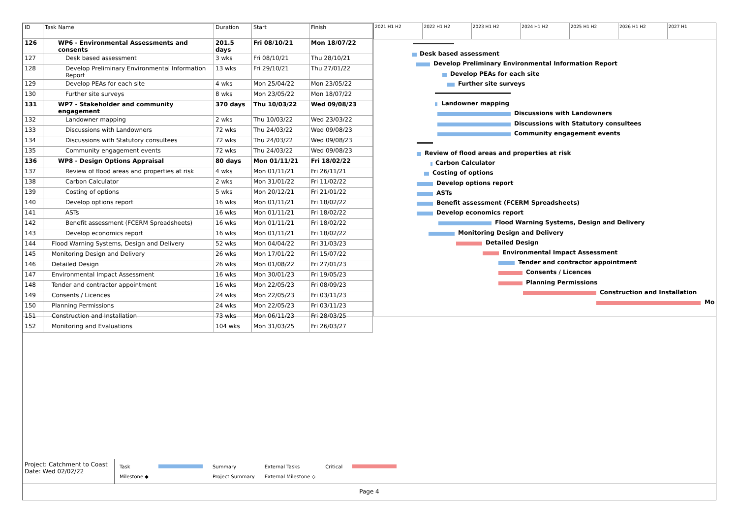| ID | Task Name | Duration | Start | Finish |
| --- | --- | --- | --- | --- |
| 126 | WP6 - Environmental Assessments and consents | 201.5 days | Fri 08/10/21 | Mon 18/07/22 |
| 127 | Desk based assessment | 3 wks | Fri 08/10/21 | Thu 28/10/21 |
| 128 | Develop Preliminary Environmental Information Report | 13 wks | Fri 29/10/21 | Thu 27/01/22 |
| 129 | Develop PEAs for each site | 4 wks | Mon 25/04/22 | Mon 23/05/22 |
| 130 | Further site surveys | 8 wks | Mon 23/05/22 | Mon 18/07/22 |
| 131 | WP7 - Stakeholder and community engagement | 370 days | Thu 10/03/22 | Wed 09/08/23 |
| 132 | Landowner mapping | 2 wks | Thu 10/03/22 | Wed 23/03/22 |
| 133 | Discussions with Landowners | 72 wks | Thu 24/03/22 | Wed 09/08/23 |
| 134 | Discussions with Statutory consultees | 72 wks | Thu 24/03/22 | Wed 09/08/23 |
| 135 | Community engagement events | 72 wks | Thu 24/03/22 | Wed 09/08/23 |
| 136 | WP8 - Design Options Appraisal | 80 days | Mon 01/11/21 | Fri 18/02/22 |
| 137 | Review of flood areas and properties at risk | 4 wks | Mon 01/11/21 | Fri 26/11/21 |
| 138 | Carbon Calculator | 2 wks | Mon 31/01/22 | Fri 11/02/22 |
| 139 | Costing of options | 5 wks | Mon 20/12/21 | Fri 21/01/22 |
| 140 | Develop options report | 16 wks | Mon 01/11/21 | Fri 18/02/22 |
| 141 | ASTs | 16 wks | Mon 01/11/21 | Fri 18/02/22 |
| 142 | Benefit assessment (FCERM Spreadsheets) | 16 wks | Mon 01/11/21 | Fri 18/02/22 |
| 143 | Develop economics report | 16 wks | Mon 01/11/21 | Fri 18/02/22 |
| 144 | Flood Warning Systems, Design and Delivery | 52 wks | Mon 04/04/22 | Fri 31/03/23 |
| 145 | Monitoring Design and Delivery | 26 wks | Mon 17/01/22 | Fri 15/07/22 |
| 146 | Detailed Design | 26 wks | Mon 01/08/22 | Fri 27/01/23 |
| 147 | Environmental Impact Assessment | 16 wks | Mon 30/01/23 | Fri 19/05/23 |
| 148 | Tender and contractor appointment | 16 wks | Mon 22/05/23 | Fri 08/09/23 |
| 149 | Consents / Licences | 24 wks | Mon 22/05/23 | Fri 03/11/23 |
| 150 | Planning Permissions | 24 wks | Mon 22/05/23 | Fri 03/11/23 |
| 151 | Construction and Installation | 73 wks | Mon 06/11/23 | Fri 28/03/25 |
| 152 | Monitoring and Evaluations | 104 wks | Mon 31/03/25 | Fri 26/03/27 |
2021 H1 H2 2022 H1 H2 2023 H1 H2 2024 H1 H2 2025 H1 H2 2026 H1 H2 2027 H1
Desk based assessment
Develop Preliminary Environmental Information Report
Develop PEAs for each site
Further site surveys
Landowner mapping
Discussions with Landowners
Discussions with Statutory consultees
Community engagement events
Review of flood areas and properties at risk
Carbon Calculator
Costing of options
Develop options report
ASTs
Benefit assessment (FCERM Spreadsheets)
Develop economics report
Flood Warning Systems, Design and Delivery
Monitoring Design and Delivery
Detailed Design
Environmental Impact Assessment
Tender and contractor appointment
Consents / Licences
Planning Permissions
Construction and Installation
Mo
Project: Catchment to Coast
Date: Wed 02/02/22
Task
Milestone ◆
Summary
Project Summary
External Tasks
External Milestone ◇
Critical
Page 4